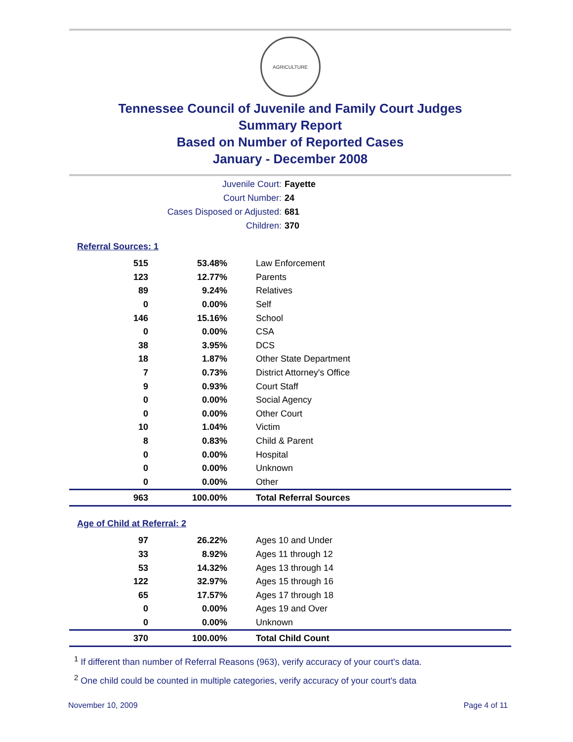AGRICULTURE
Tennessee Council of Juvenile and Family Court Judges
Summary Report
Based on Number of Reported Cases
January - December 2008
Juvenile Court: Fayette
Court Number: 24
Cases Disposed or Adjusted: 681
Children: 370
Referral Sources: 1
| 515 | 53.48% | Law Enforcement |
| 123 | 12.77% | Parents |
| 89 | 9.24% | Relatives |
| 0 | 0.00% | Self |
| 146 | 15.16% | School |
| 0 | 0.00% | CSA |
| 38 | 3.95% | DCS |
| 18 | 1.87% | Other State Department |
| 7 | 0.73% | District Attorney's Office |
| 9 | 0.93% | Court Staff |
| 0 | 0.00% | Social Agency |
| 0 | 0.00% | Other Court |
| 10 | 1.04% | Victim |
| 8 | 0.83% | Child & Parent |
| 0 | 0.00% | Hospital |
| 0 | 0.00% | Unknown |
| 0 | 0.00% | Other |
| 963 | 100.00% | Total Referral Sources |
Age of Child at Referral: 2
| 97 | 26.22% | Ages 10 and Under |
| 33 | 8.92% | Ages 11 through 12 |
| 53 | 14.32% | Ages 13 through 14 |
| 122 | 32.97% | Ages 15 through 16 |
| 65 | 17.57% | Ages 17 through 18 |
| 0 | 0.00% | Ages 19 and Over |
| 0 | 0.00% | Unknown |
| 370 | 100.00% | Total Child Count |
<sup>1</sup> If different than number of Referral Reasons (963), verify accuracy of your court's data.
<sup>2</sup> One child could be counted in multiple categories, verify accuracy of your court's data
November 10, 2009 Page 4 of 11